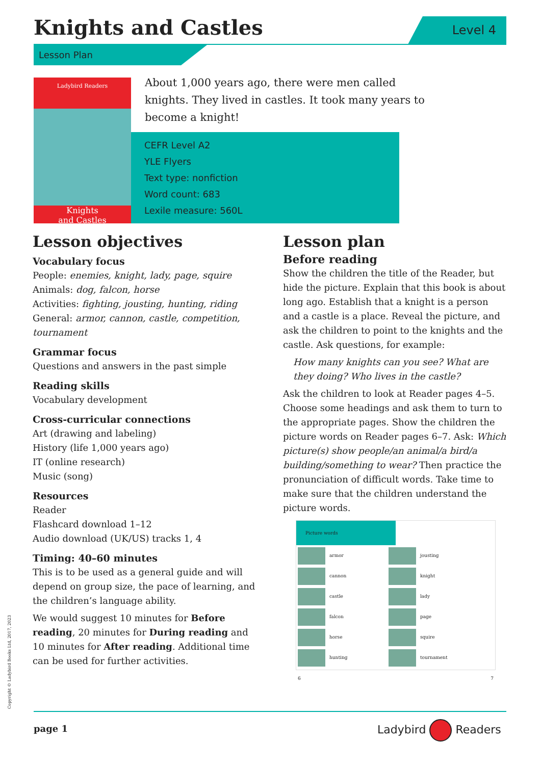Knights and Castles Level 4
Lesson Plan
Ladybird Readers
Knights
and Castles
About 1,000 years ago, there were men called knights. They lived in castles. It took many years to become a knight!
CEFR Level A2
YLE Flyers
Text type: nonfiction
Word count: 683
Lexile measure: 560L
Lesson objectives
Vocabulary focus
People: enemies, knight, lady, page, squire
Animals: dog, falcon, horse
Activities: fighting, jousting, hunting, riding
General: armor, cannon, castle, competition, tournament
Grammar focus
Questions and answers in the past simple
Reading skills
Vocabulary development
Cross-curricular connections
Art (drawing and labeling)
History (life 1,000 years ago)
IT (online research)
Music (song)
Resources
Reader
Flashcard download 1–12
Audio download (UK/US) tracks 1, 4
Timing: 40–60 minutes
This is to be used as a general guide and will depend on group size, the pace of learning, and the children’s language ability.
We would suggest 10 minutes for Before reading, 20 minutes for During reading and 10 minutes for After reading. Additional time can be used for further activities.
Lesson plan
Before reading
Show the children the title of the Reader, but hide the picture. Explain that this book is about long ago. Establish that a knight is a person and a castle is a place. Reveal the picture, and ask the children to point to the knights and the castle. Ask questions, for example:
How many knights can you see? What are they doing? Who lives in the castle?
Ask the children to look at Reader pages 4–5. Choose some headings and ask them to turn to the appropriate pages. Show the children the picture words on Reader pages 6–7. Ask: Which picture(s) show people/an animal/a bird/a building/something to wear? Then practice the pronunciation of difficult words. Take time to make sure that the children understand the picture words.
Picture words
| armor | jousting |
| cannon | knight |
| castle | lady |
| falcon | page |
| horse | squire |
| hunting | tournament |
| 6 | 7 |
Copyright © Ladybird Books Ltd, 2017, 2023
page 1 Ladybird Readers